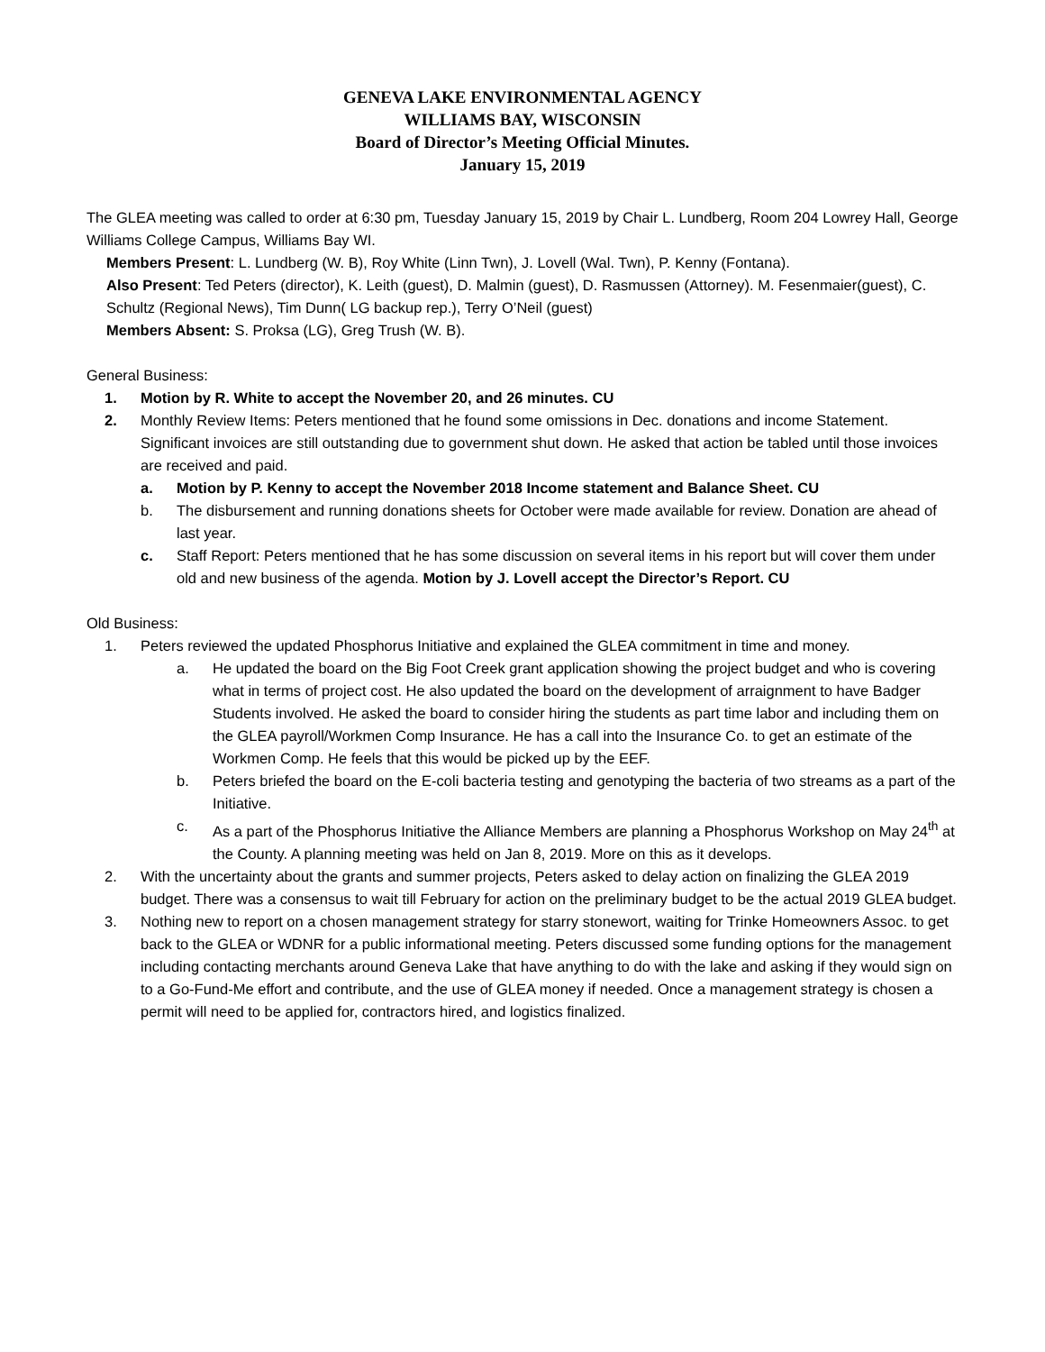GENEVA LAKE ENVIRONMENTAL AGENCY
WILLIAMS BAY, WISCONSIN
Board of Director’s Meeting Official Minutes.
January 15, 2019
The GLEA meeting was called to order at 6:30 pm, Tuesday January 15, 2019 by Chair L. Lundberg, Room 204 Lowrey Hall, George Williams College Campus, Williams Bay WI.
Members Present: L. Lundberg (W. B), Roy White (Linn Twn), J. Lovell (Wal. Twn), P. Kenny (Fontana).
Also Present: Ted Peters (director), K. Leith (guest), D. Malmin (guest), D. Rasmussen (Attorney). M. Fesenmaier(guest), C. Schultz (Regional News), Tim Dunn( LG backup rep.), Terry O’Neil (guest)
Members Absent: S. Proksa (LG), Greg Trush (W. B).
General Business:
1. Motion by R. White to accept the November 20, and 26 minutes. CU
2. Monthly Review Items: Peters mentioned that he found some omissions in Dec. donations and income Statement. Significant invoices are still outstanding due to government shut down. He asked that action be tabled until those invoices are received and paid.
a. Motion by P. Kenny to accept the November 2018 Income statement and Balance Sheet. CU
b. The disbursement and running donations sheets for October were made available for review. Donation are ahead of last year.
c. Staff Report: Peters mentioned that he has some discussion on several items in his report but will cover them under old and new business of the agenda. Motion by J. Lovell accept the Director’s Report. CU
Old Business:
1. Peters reviewed the updated Phosphorus Initiative and explained the GLEA commitment in time and money.
a. He updated the board on the Big Foot Creek grant application showing the project budget and who is covering what in terms of project cost. He also updated the board on the development of arraignment to have Badger Students involved. He asked the board to consider hiring the students as part time labor and including them on the GLEA payroll/Workmen Comp Insurance. He has a call into the Insurance Co. to get an estimate of the Workmen Comp. He feels that this would be picked up by the EEF.
b. Peters briefed the board on the E-coli bacteria testing and genotyping the bacteria of two streams as a part of the Initiative.
c. As a part of the Phosphorus Initiative the Alliance Members are planning a Phosphorus Workshop on May 24<sup>th</sup> at the County. A planning meeting was held on Jan 8, 2019. More on this as it develops.
2. With the uncertainty about the grants and summer projects, Peters asked to delay action on finalizing the GLEA 2019 budget. There was a consensus to wait till February for action on the preliminary budget to be the actual 2019 GLEA budget.
3. Nothing new to report on a chosen management strategy for starry stonewort, waiting for Trinke Homeowners Assoc. to get back to the GLEA or WDNR for a public informational meeting. Peters discussed some funding options for the management including contacting merchants around Geneva Lake that have anything to do with the lake and asking if they would sign on to a Go-Fund-Me effort and contribute, and the use of GLEA money if needed. Once a management strategy is chosen a permit will need to be applied for, contractors hired, and logistics finalized.